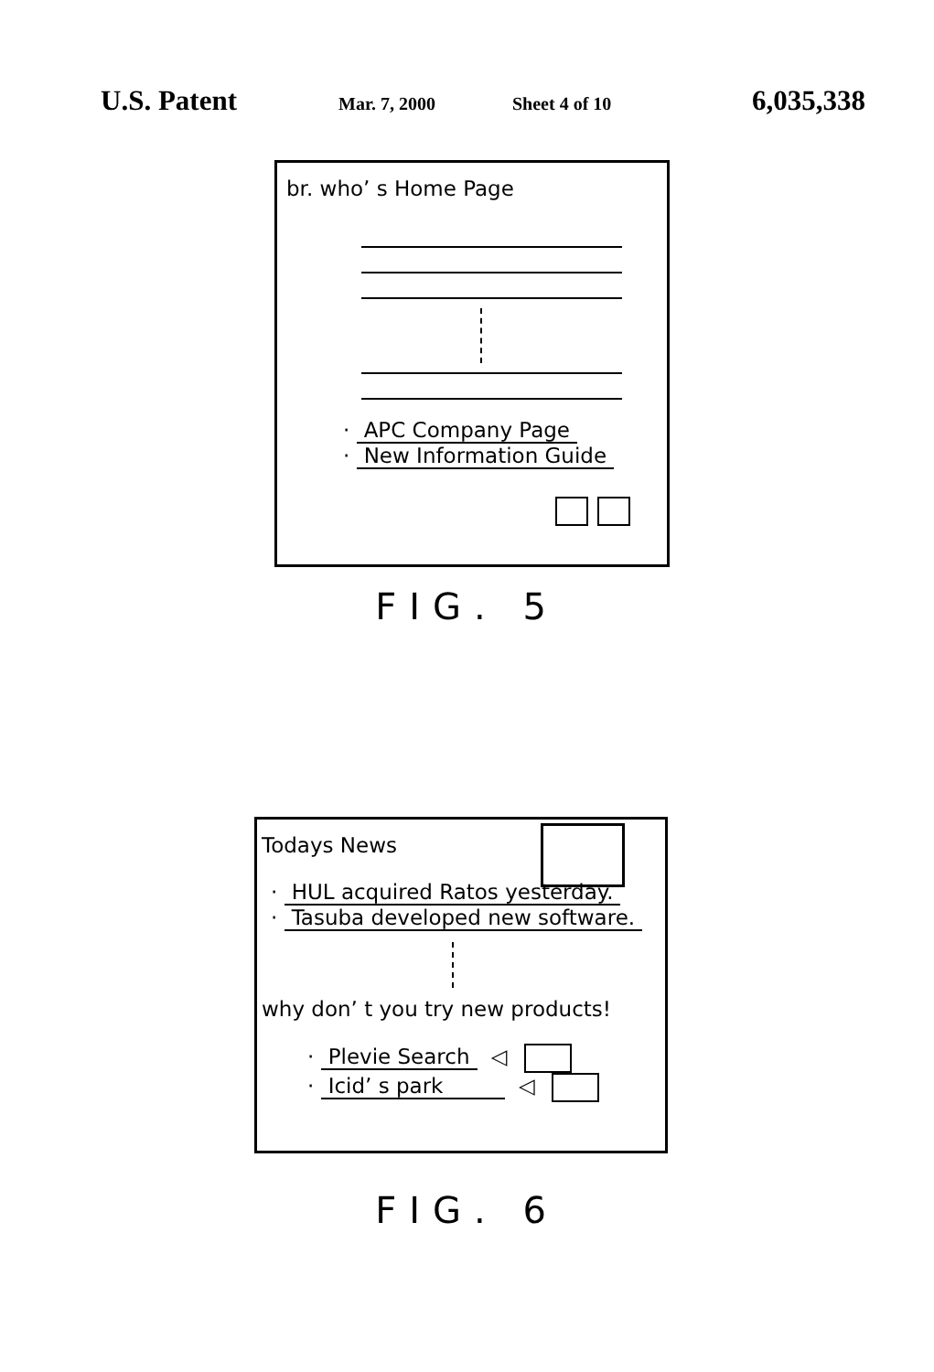U.S. Patent
Mar. 7, 2000 Sheet 4 of 10
6,035,338
br. who’ s Home Page
· APC Company Page
· New Information Guide
FIG. 5
Todays News
· HUL acquired Ratos yesterday.
· Tasuba developed new software.
why don’ t you try new products!
· Plevie Search ◁
· Icid’ s park ◁
FIG. 6